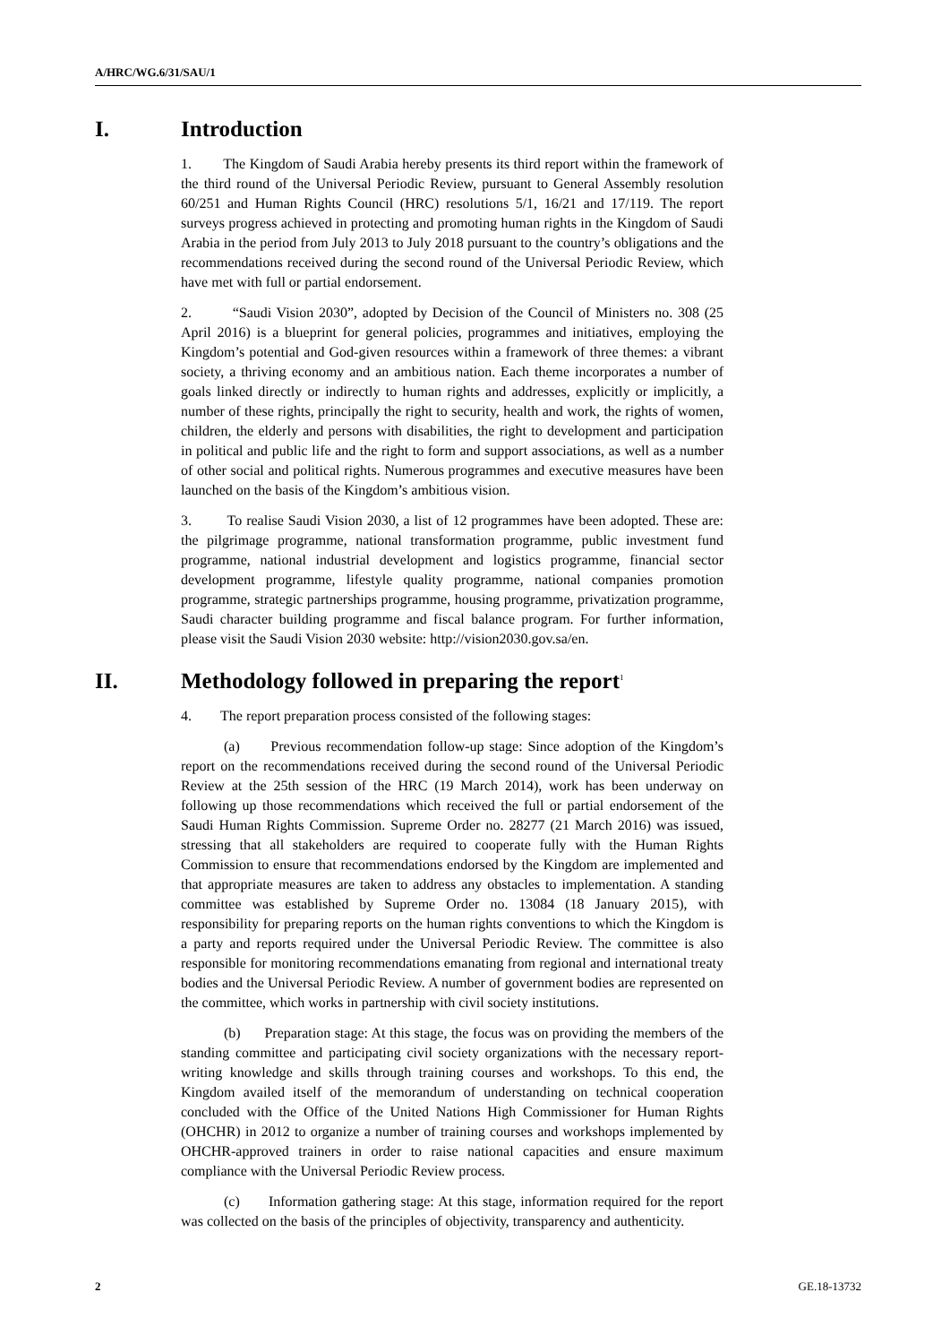A/HRC/WG.6/31/SAU/1
I. Introduction
1. The Kingdom of Saudi Arabia hereby presents its third report within the framework of the third round of the Universal Periodic Review, pursuant to General Assembly resolution 60/251 and Human Rights Council (HRC) resolutions 5/1, 16/21 and 17/119. The report surveys progress achieved in protecting and promoting human rights in the Kingdom of Saudi Arabia in the period from July 2013 to July 2018 pursuant to the country’s obligations and the recommendations received during the second round of the Universal Periodic Review, which have met with full or partial endorsement.
2. “Saudi Vision 2030”, adopted by Decision of the Council of Ministers no. 308 (25 April 2016) is a blueprint for general policies, programmes and initiatives, employing the Kingdom’s potential and God-given resources within a framework of three themes: a vibrant society, a thriving economy and an ambitious nation. Each theme incorporates a number of goals linked directly or indirectly to human rights and addresses, explicitly or implicitly, a number of these rights, principally the right to security, health and work, the rights of women, children, the elderly and persons with disabilities, the right to development and participation in political and public life and the right to form and support associations, as well as a number of other social and political rights. Numerous programmes and executive measures have been launched on the basis of the Kingdom’s ambitious vision.
3. To realise Saudi Vision 2030, a list of 12 programmes have been adopted. These are: the pilgrimage programme, national transformation programme, public investment fund programme, national industrial development and logistics programme, financial sector development programme, lifestyle quality programme, national companies promotion programme, strategic partnerships programme, housing programme, privatization programme, Saudi character building programme and fiscal balance program. For further information, please visit the Saudi Vision 2030 website: http://vision2030.gov.sa/en.
II. Methodology followed in preparing the report<sup>1</sup>
4. The report preparation process consisted of the following stages:
(a) Previous recommendation follow-up stage: Since adoption of the Kingdom’s report on the recommendations received during the second round of the Universal Periodic Review at the 25th session of the HRC (19 March 2014), work has been underway on following up those recommendations which received the full or partial endorsement of the Saudi Human Rights Commission. Supreme Order no. 28277 (21 March 2016) was issued, stressing that all stakeholders are required to cooperate fully with the Human Rights Commission to ensure that recommendations endorsed by the Kingdom are implemented and that appropriate measures are taken to address any obstacles to implementation. A standing committee was established by Supreme Order no. 13084 (18 January 2015), with responsibility for preparing reports on the human rights conventions to which the Kingdom is a party and reports required under the Universal Periodic Review. The committee is also responsible for monitoring recommendations emanating from regional and international treaty bodies and the Universal Periodic Review. A number of government bodies are represented on the committee, which works in partnership with civil society institutions.
(b) Preparation stage: At this stage, the focus was on providing the members of the standing committee and participating civil society organizations with the necessary report-writing knowledge and skills through training courses and workshops. To this end, the Kingdom availed itself of the memorandum of understanding on technical cooperation concluded with the Office of the United Nations High Commissioner for Human Rights (OHCHR) in 2012 to organize a number of training courses and workshops implemented by OHCHR-approved trainers in order to raise national capacities and ensure maximum compliance with the Universal Periodic Review process.
(c) Information gathering stage: At this stage, information required for the report was collected on the basis of the principles of objectivity, transparency and authenticity.
2 GE.18-13732